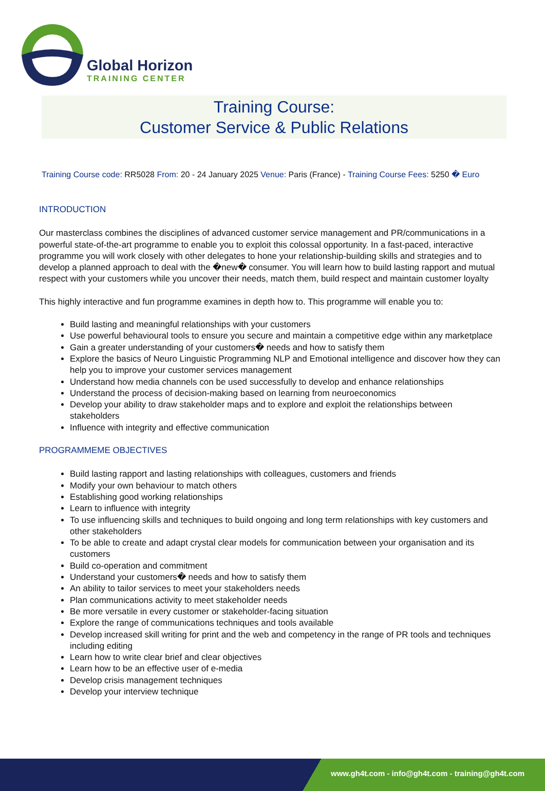Global Horizon
TRAINING CENTER
Training Course:
Customer Service & Public Relations
Training Course code: RR5028 From: 20 - 24 January 2025 Venue: Paris (France) - Training Course Fees: 5250 � Euro
INTRODUCTION
Our masterclass combines the disciplines of advanced customer service management and PR/communications in a powerful state-of-the-art programme to enable you to exploit this colossal opportunity. In a fast-paced, interactive programme you will work closely with other delegates to hone your relationship-building skills and strategies and to develop a planned approach to deal with the �new� consumer. You will learn how to build lasting rapport and mutual respect with your customers while you uncover their needs, match them, build respect and maintain customer loyalty
This highly interactive and fun programme examines in depth how to. This programme will enable you to:
Build lasting and meaningful relationships with your customers
Use powerful behavioural tools to ensure you secure and maintain a competitive edge within any marketplace
Gain a greater understanding of your customers� needs and how to satisfy them
Explore the basics of Neuro Linguistic Programming NLP and Emotional intelligence and discover how they can help you to improve your customer services management
Understand how media channels con be used successfully to develop and enhance relationships
Understand the process of decision-making based on learning from neuroeconomics
Develop your ability to draw stakeholder maps and to explore and exploit the relationships between stakeholders
Influence with integrity and effective communication
PROGRAMMEME OBJECTIVES
Build lasting rapport and lasting relationships with colleagues, customers and friends
Modify your own behaviour to match others
Establishing good working relationships
Learn to influence with integrity
To use influencing skills and techniques to build ongoing and long term relationships with key customers and other stakeholders
To be able to create and adapt crystal clear models for communication between your organisation and its customers
Build co-operation and commitment
Understand your customers� needs and how to satisfy them
An ability to tailor services to meet your stakeholders needs
Plan communications activity to meet stakeholder needs
Be more versatile in every customer or stakeholder-facing situation
Explore the range of communications techniques and tools available
Develop increased skill writing for print and the web and competency in the range of PR tools and techniques including editing
Learn how to write clear brief and clear objectives
Learn how to be an effective user of e-media
Develop crisis management techniques
Develop your interview technique
www.gh4t.com - info@gh4t.com - training@gh4t.com